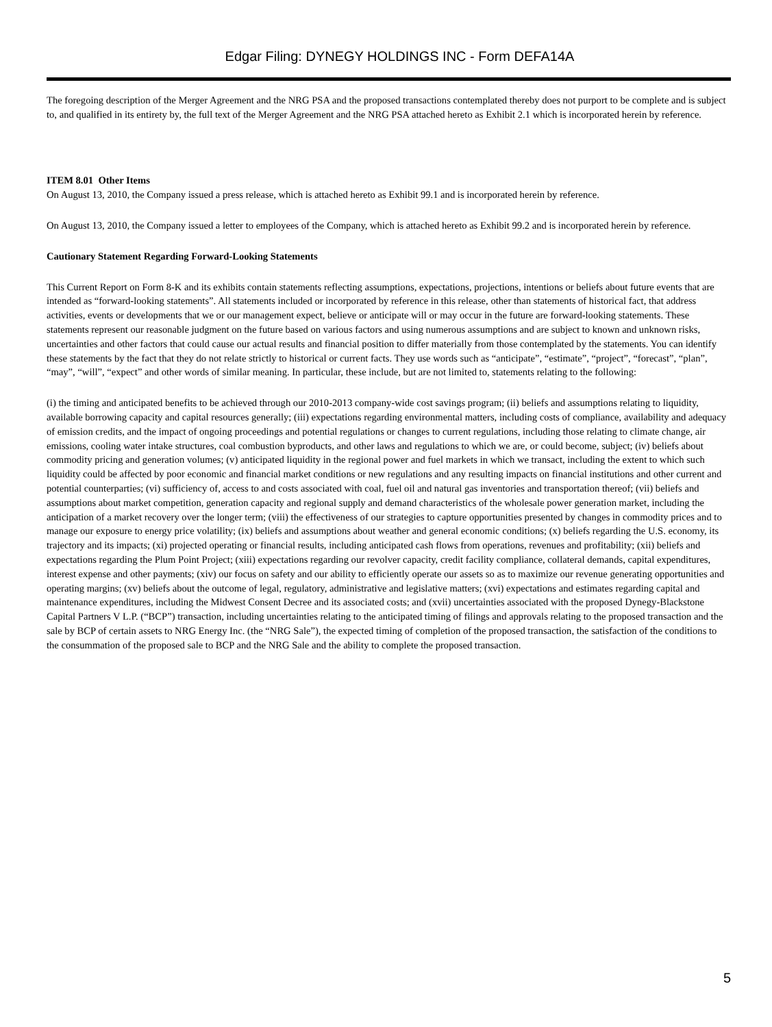Edgar Filing: DYNEGY HOLDINGS INC - Form DEFA14A
The foregoing description of the Merger Agreement and the NRG PSA and the proposed transactions contemplated thereby does not purport to be complete and is subject to, and qualified in its entirety by, the full text of the Merger Agreement and the NRG PSA attached hereto as Exhibit 2.1 which is incorporated herein by reference.
ITEM 8.01 Other Items
On August 13, 2010, the Company issued a press release, which is attached hereto as Exhibit 99.1 and is incorporated herein by reference.
On August 13, 2010, the Company issued a letter to employees of the Company, which is attached hereto as Exhibit 99.2 and is incorporated herein by reference.
Cautionary Statement Regarding Forward-Looking Statements
This Current Report on Form 8-K and its exhibits contain statements reflecting assumptions, expectations, projections, intentions or beliefs about future events that are intended as “forward-looking statements”. All statements included or incorporated by reference in this release, other than statements of historical fact, that address activities, events or developments that we or our management expect, believe or anticipate will or may occur in the future are forward-looking statements. These statements represent our reasonable judgment on the future based on various factors and using numerous assumptions and are subject to known and unknown risks, uncertainties and other factors that could cause our actual results and financial position to differ materially from those contemplated by the statements. You can identify these statements by the fact that they do not relate strictly to historical or current facts. They use words such as “anticipate”, “estimate”, “project”, “forecast”, “plan”, “may”, “will”, “expect” and other words of similar meaning. In particular, these include, but are not limited to, statements relating to the following:
(i) the timing and anticipated benefits to be achieved through our 2010-2013 company-wide cost savings program; (ii) beliefs and assumptions relating to liquidity, available borrowing capacity and capital resources generally; (iii) expectations regarding environmental matters, including costs of compliance, availability and adequacy of emission credits, and the impact of ongoing proceedings and potential regulations or changes to current regulations, including those relating to climate change, air emissions, cooling water intake structures, coal combustion byproducts, and other laws and regulations to which we are, or could become, subject; (iv) beliefs about commodity pricing and generation volumes; (v) anticipated liquidity in the regional power and fuel markets in which we transact, including the extent to which such liquidity could be affected by poor economic and financial market conditions or new regulations and any resulting impacts on financial institutions and other current and potential counterparties; (vi) sufficiency of, access to and costs associated with coal, fuel oil and natural gas inventories and transportation thereof; (vii) beliefs and assumptions about market competition, generation capacity and regional supply and demand characteristics of the wholesale power generation market, including the anticipation of a market recovery over the longer term; (viii) the effectiveness of our strategies to capture opportunities presented by changes in commodity prices and to manage our exposure to energy price volatility; (ix) beliefs and assumptions about weather and general economic conditions; (x) beliefs regarding the U.S. economy, its trajectory and its impacts; (xi) projected operating or financial results, including anticipated cash flows from operations, revenues and profitability; (xii) beliefs and expectations regarding the Plum Point Project; (xiii) expectations regarding our revolver capacity, credit facility compliance, collateral demands, capital expenditures, interest expense and other payments; (xiv) our focus on safety and our ability to efficiently operate our assets so as to maximize our revenue generating opportunities and operating margins; (xv) beliefs about the outcome of legal, regulatory, administrative and legislative matters; (xvi) expectations and estimates regarding capital and maintenance expenditures, including the Midwest Consent Decree and its associated costs; and (xvii) uncertainties associated with the proposed Dynegy-Blackstone Capital Partners V L.P. (“BCP”) transaction, including uncertainties relating to the anticipated timing of filings and approvals relating to the proposed transaction and the sale by BCP of certain assets to NRG Energy Inc. (the “NRG Sale”), the expected timing of completion of the proposed transaction, the satisfaction of the conditions to the consummation of the proposed sale to BCP and the NRG Sale and the ability to complete the proposed transaction.
5